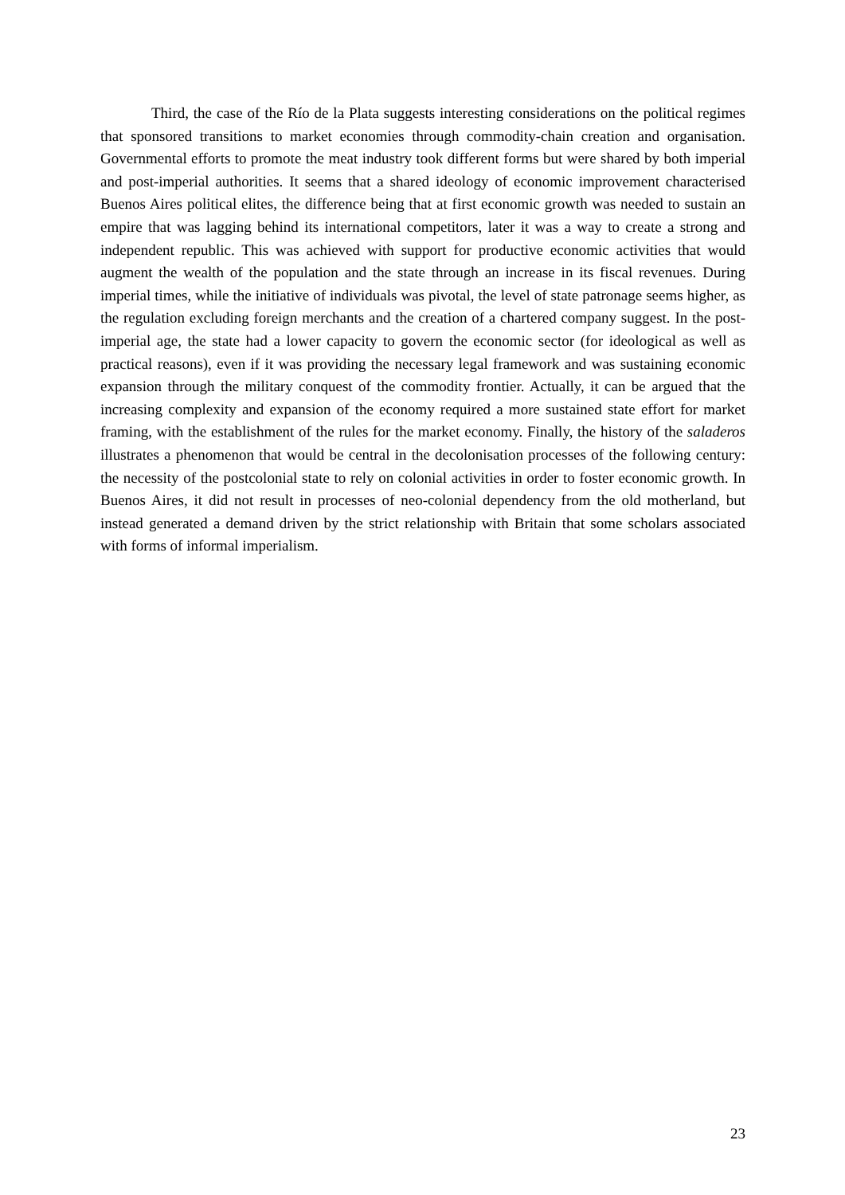Third, the case of the Río de la Plata suggests interesting considerations on the political regimes that sponsored transitions to market economies through commodity-chain creation and organisation. Governmental efforts to promote the meat industry took different forms but were shared by both imperial and post-imperial authorities. It seems that a shared ideology of economic improvement characterised Buenos Aires political elites, the difference being that at first economic growth was needed to sustain an empire that was lagging behind its international competitors, later it was a way to create a strong and independent republic. This was achieved with support for productive economic activities that would augment the wealth of the population and the state through an increase in its fiscal revenues. During imperial times, while the initiative of individuals was pivotal, the level of state patronage seems higher, as the regulation excluding foreign merchants and the creation of a chartered company suggest. In the post-imperial age, the state had a lower capacity to govern the economic sector (for ideological as well as practical reasons), even if it was providing the necessary legal framework and was sustaining economic expansion through the military conquest of the commodity frontier. Actually, it can be argued that the increasing complexity and expansion of the economy required a more sustained state effort for market framing, with the establishment of the rules for the market economy. Finally, the history of the saladeros illustrates a phenomenon that would be central in the decolonisation processes of the following century: the necessity of the postcolonial state to rely on colonial activities in order to foster economic growth. In Buenos Aires, it did not result in processes of neo-colonial dependency from the old motherland, but instead generated a demand driven by the strict relationship with Britain that some scholars associated with forms of informal imperialism.
23